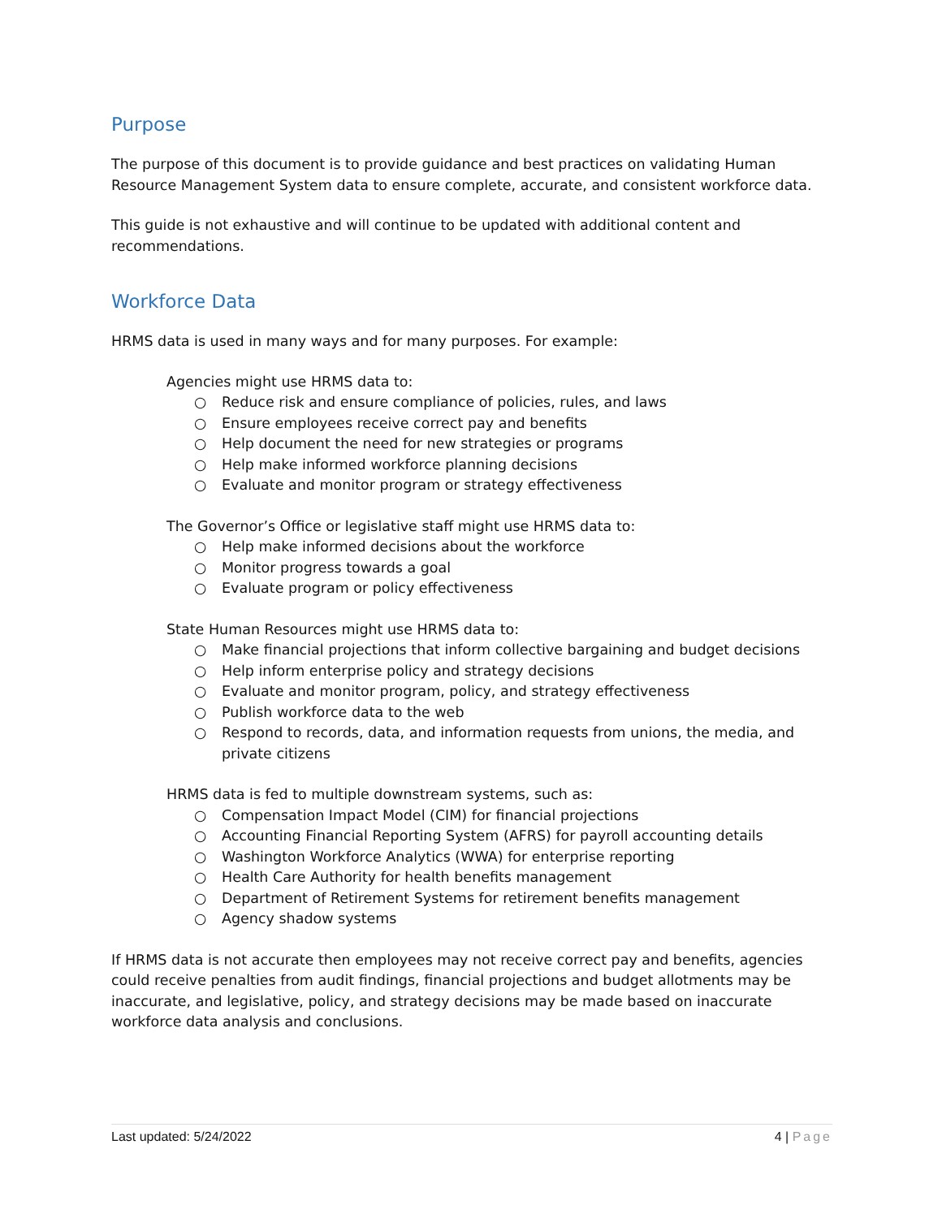Purpose
The purpose of this document is to provide guidance and best practices on validating Human Resource Management System data to ensure complete, accurate, and consistent workforce data.
This guide is not exhaustive and will continue to be updated with additional content and recommendations.
Workforce Data
HRMS data is used in many ways and for many purposes. For example:
Agencies might use HRMS data to:
○ Reduce risk and ensure compliance of policies, rules, and laws
○ Ensure employees receive correct pay and benefits
○ Help document the need for new strategies or programs
○ Help make informed workforce planning decisions
○ Evaluate and monitor program or strategy effectiveness
The Governor’s Office or legislative staff might use HRMS data to:
○ Help make informed decisions about the workforce
○ Monitor progress towards a goal
○ Evaluate program or policy effectiveness
State Human Resources might use HRMS data to:
○ Make financial projections that inform collective bargaining and budget decisions
○ Help inform enterprise policy and strategy decisions
○ Evaluate and monitor program, policy, and strategy effectiveness
○ Publish workforce data to the web
○ Respond to records, data, and information requests from unions, the media, and private citizens
HRMS data is fed to multiple downstream systems, such as:
○ Compensation Impact Model (CIM) for financial projections
○ Accounting Financial Reporting System (AFRS) for payroll accounting details
○ Washington Workforce Analytics (WWA) for enterprise reporting
○ Health Care Authority for health benefits management
○ Department of Retirement Systems for retirement benefits management
○ Agency shadow systems
If HRMS data is not accurate then employees may not receive correct pay and benefits, agencies could receive penalties from audit findings, financial projections and budget allotments may be inaccurate, and legislative, policy, and strategy decisions may be made based on inaccurate workforce data analysis and conclusions.
Last updated: 5/24/2022 4 | Page